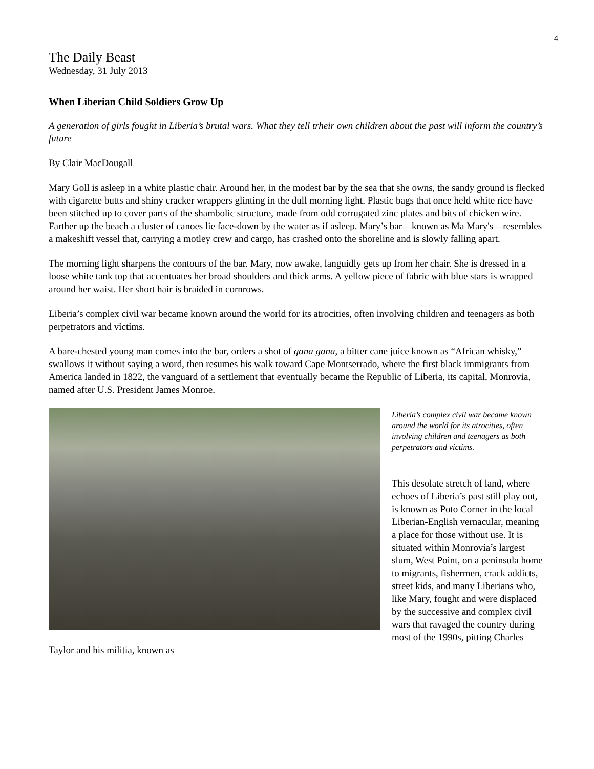4
The Daily Beast
Wednesday, 31 July 2013
When Liberian Child Soldiers Grow Up
A generation of girls fought in Liberia’s brutal wars. What they tell trheir own children about the past will inform the country’s future
By Clair MacDougall
Mary Goll is asleep in a white plastic chair. Around her, in the modest bar by the sea that she owns, the sandy ground is flecked with cigarette butts and shiny cracker wrappers glinting in the dull morning light. Plastic bags that once held white rice have been stitched up to cover parts of the shambolic structure, made from odd corrugated zinc plates and bits of chicken wire. Farther up the beach a cluster of canoes lie face-down by the water as if asleep. Mary’s bar—known as Ma Mary's—resembles a makeshift vessel that, carrying a motley crew and cargo, has crashed onto the shoreline and is slowly falling apart.
The morning light sharpens the contours of the bar. Mary, now awake, languidly gets up from her chair. She is dressed in a loose white tank top that accentuates her broad shoulders and thick arms. A yellow piece of fabric with blue stars is wrapped around her waist. Her short hair is braided in cornrows.
Liberia’s complex civil war became known around the world for its atrocities, often involving children and teenagers as both perpetrators and victims.
A bare-chested young man comes into the bar, orders a shot of gana gana, a bitter cane juice known as “African whisky,” swallows it without saying a word, then resumes his walk toward Cape Montserrado, where the first black immigrants from America landed in 1822, the vanguard of a settlement that eventually became the Republic of Liberia, its capital, Monrovia, named after U.S. President James Monroe.
Liberia’s complex civil war became known around the world for its atrocities, often involving children and teenagers as both perpetrators and victims.
This desolate stretch of land, where echoes of Liberia’s past still play out, is known as Poto Corner in the local Liberian-English vernacular, meaning a place for those without use. It is situated within Monrovia’s largest slum, West Point, on a peninsula home to migrants, fishermen, crack addicts, street kids, and many Liberians who, like Mary, fought and were displaced by the successive and complex civil wars that ravaged the country during most of the 1990s, pitting Charles Taylor and his militia, known as